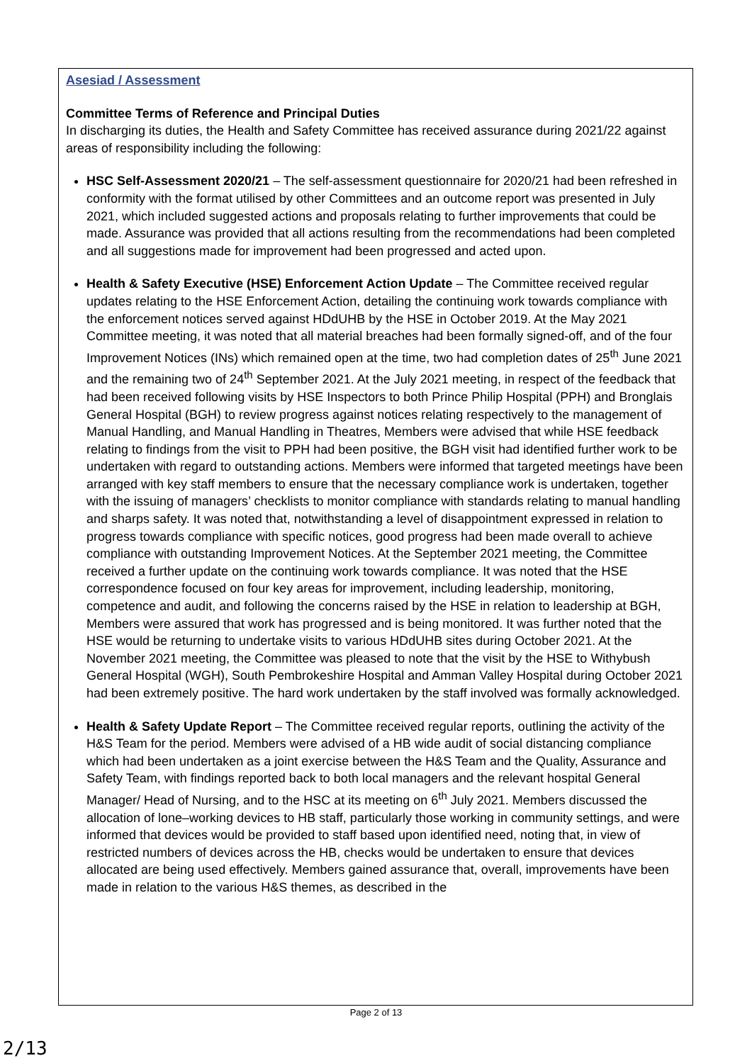Asesiad / Assessment
Committee Terms of Reference and Principal Duties
In discharging its duties, the Health and Safety Committee has received assurance during 2021/22 against areas of responsibility including the following:
HSC Self-Assessment 2020/21 – The self-assessment questionnaire for 2020/21 had been refreshed in conformity with the format utilised by other Committees and an outcome report was presented in July 2021, which included suggested actions and proposals relating to further improvements that could be made. Assurance was provided that all actions resulting from the recommendations had been completed and all suggestions made for improvement had been progressed and acted upon.
Health & Safety Executive (HSE) Enforcement Action Update – The Committee received regular updates relating to the HSE Enforcement Action, detailing the continuing work towards compliance with the enforcement notices served against HDdUHB by the HSE in October 2019. At the May 2021 Committee meeting, it was noted that all material breaches had been formally signed-off, and of the four Improvement Notices (INs) which remained open at the time, two had completion dates of 25<sup>th</sup> June 2021 and the remaining two of 24<sup>th</sup> September 2021. At the July 2021 meeting, in respect of the feedback that had been received following visits by HSE Inspectors to both Prince Philip Hospital (PPH) and Bronglais General Hospital (BGH) to review progress against notices relating respectively to the management of Manual Handling, and Manual Handling in Theatres, Members were advised that while HSE feedback relating to findings from the visit to PPH had been positive, the BGH visit had identified further work to be undertaken with regard to outstanding actions. Members were informed that targeted meetings have been arranged with key staff members to ensure that the necessary compliance work is undertaken, together with the issuing of managers’ checklists to monitor compliance with standards relating to manual handling and sharps safety. It was noted that, notwithstanding a level of disappointment expressed in relation to progress towards compliance with specific notices, good progress had been made overall to achieve compliance with outstanding Improvement Notices. At the September 2021 meeting, the Committee received a further update on the continuing work towards compliance. It was noted that the HSE correspondence focused on four key areas for improvement, including leadership, monitoring, competence and audit, and following the concerns raised by the HSE in relation to leadership at BGH, Members were assured that work has progressed and is being monitored. It was further noted that the HSE would be returning to undertake visits to various HDdUHB sites during October 2021. At the November 2021 meeting, the Committee was pleased to note that the visit by the HSE to Withybush General Hospital (WGH), South Pembrokeshire Hospital and Amman Valley Hospital during October 2021 had been extremely positive. The hard work undertaken by the staff involved was formally acknowledged.
Health & Safety Update Report – The Committee received regular reports, outlining the activity of the H&S Team for the period. Members were advised of a HB wide audit of social distancing compliance which had been undertaken as a joint exercise between the H&S Team and the Quality, Assurance and Safety Team, with findings reported back to both local managers and the relevant hospital General Manager/ Head of Nursing, and to the HSC at its meeting on 6<sup>th</sup> July 2021. Members discussed the allocation of lone–working devices to HB staff, particularly those working in community settings, and were informed that devices would be provided to staff based upon identified need, noting that, in view of restricted numbers of devices across the HB, checks would be undertaken to ensure that devices allocated are being used effectively. Members gained assurance that, overall, improvements have been made in relation to the various H&S themes, as described in the
Page 2 of 13
2/13